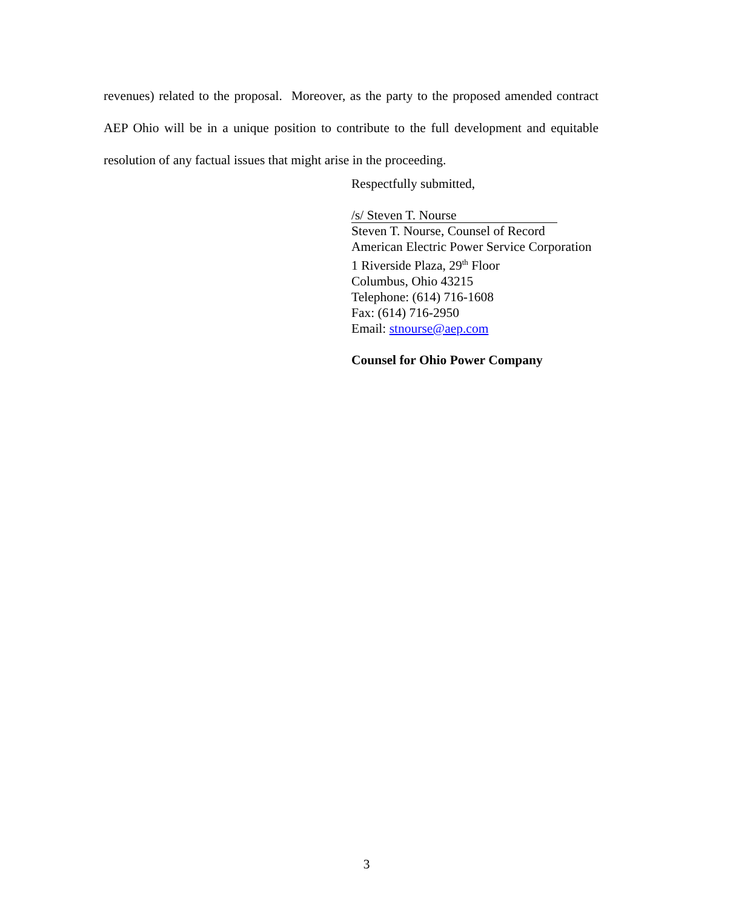revenues) related to the proposal. Moreover, as the party to the proposed amended contract AEP Ohio will be in a unique position to contribute to the full development and equitable resolution of any factual issues that might arise in the proceeding.
Respectfully submitted,
/s/ Steven T. Nourse
Steven T. Nourse, Counsel of Record
American Electric Power Service Corporation
1 Riverside Plaza, 29<sup>th</sup> Floor
Columbus, Ohio 43215
Telephone: (614) 716-1608
Fax: (614) 716-2950
Email: stnourse@aep.com
Counsel for Ohio Power Company
3